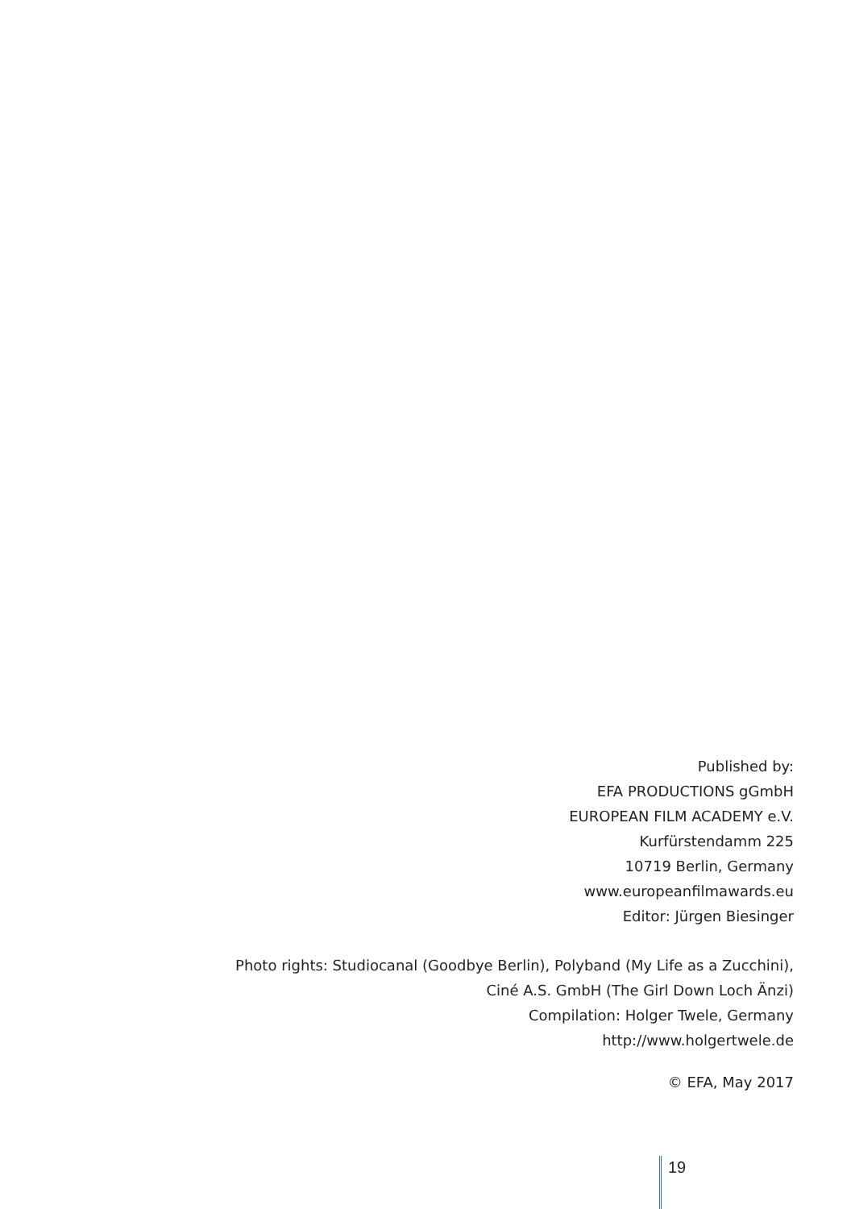Published by:
EFA PRODUCTIONS gGmbH
EUROPEAN FILM ACADEMY e.V.
Kurfürstendamm 225
10719 Berlin, Germany
www.europeanfilmawards.eu
Editor: Jürgen Biesinger
Photo rights: Studiocanal (Goodbye Berlin), Polyband (My Life as a Zucchini),
Ciné A.S. GmbH (The Girl Down Loch Änzi)
Compilation: Holger Twele, Germany
http://www.holgertwele.de
© EFA, May 2017
19